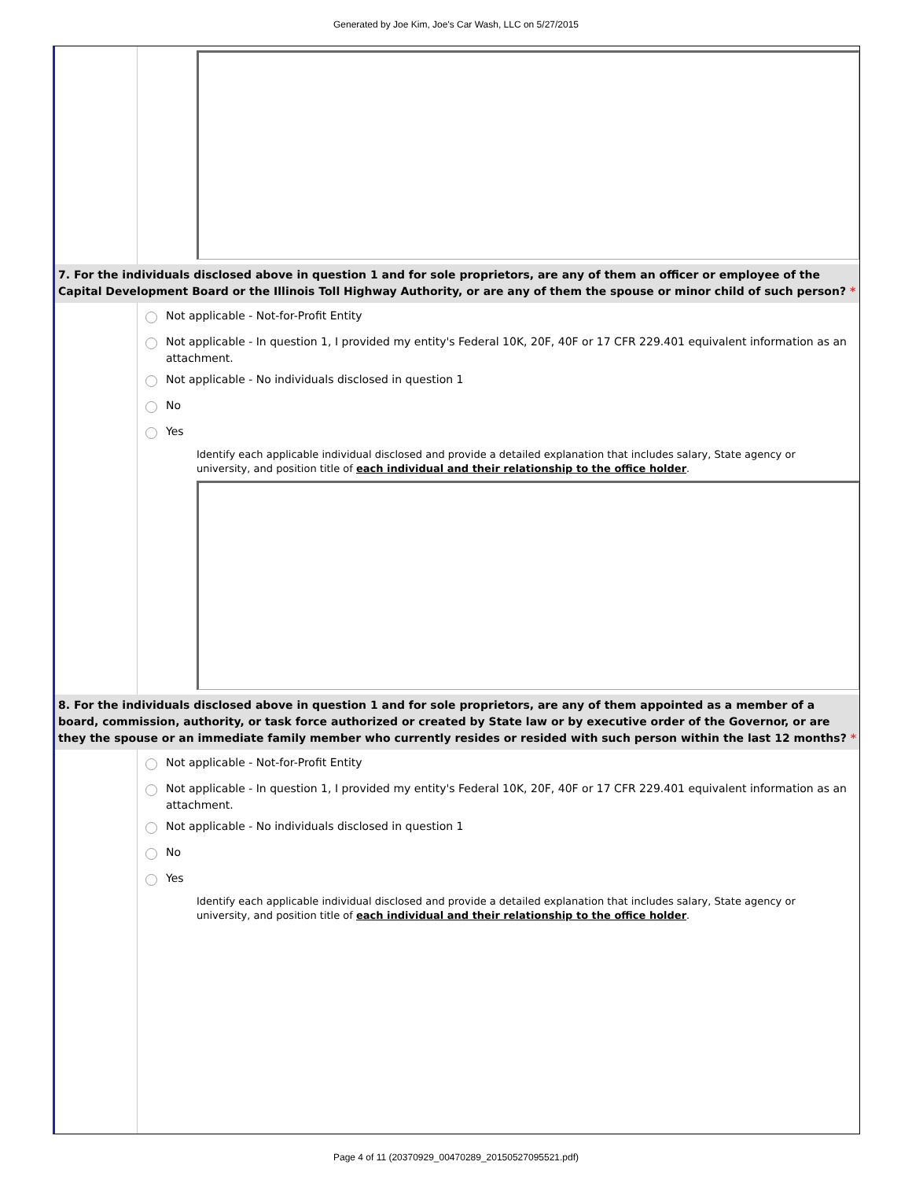Generated by Joe Kim, Joe's Car Wash, LLC on 5/27/2015
7. For the individuals disclosed above in question 1 and for sole proprietors, are any of them an officer or employee of the Capital Development Board or the Illinois Toll Highway Authority, or are any of them the spouse or minor child of such person? *
Not applicable - Not-for-Profit Entity
Not applicable - In question 1, I provided my entity's Federal 10K, 20F, 40F or 17 CFR 229.401 equivalent information as an attachment.
Not applicable - No individuals disclosed in question 1
No
Yes
Identify each applicable individual disclosed and provide a detailed explanation that includes salary, State agency or university, and position title of each individual and their relationship to the office holder.
8. For the individuals disclosed above in question 1 and for sole proprietors, are any of them appointed as a member of a board, commission, authority, or task force authorized or created by State law or by executive order of the Governor, or are they the spouse or an immediate family member who currently resides or resided with such person within the last 12 months? *
Not applicable - Not-for-Profit Entity
Not applicable - In question 1, I provided my entity's Federal 10K, 20F, 40F or 17 CFR 229.401 equivalent information as an attachment.
Not applicable - No individuals disclosed in question 1
No
Yes
Identify each applicable individual disclosed and provide a detailed explanation that includes salary, State agency or university, and position title of each individual and their relationship to the office holder.
Page 4 of 11 (20370929_00470289_20150527095521.pdf)